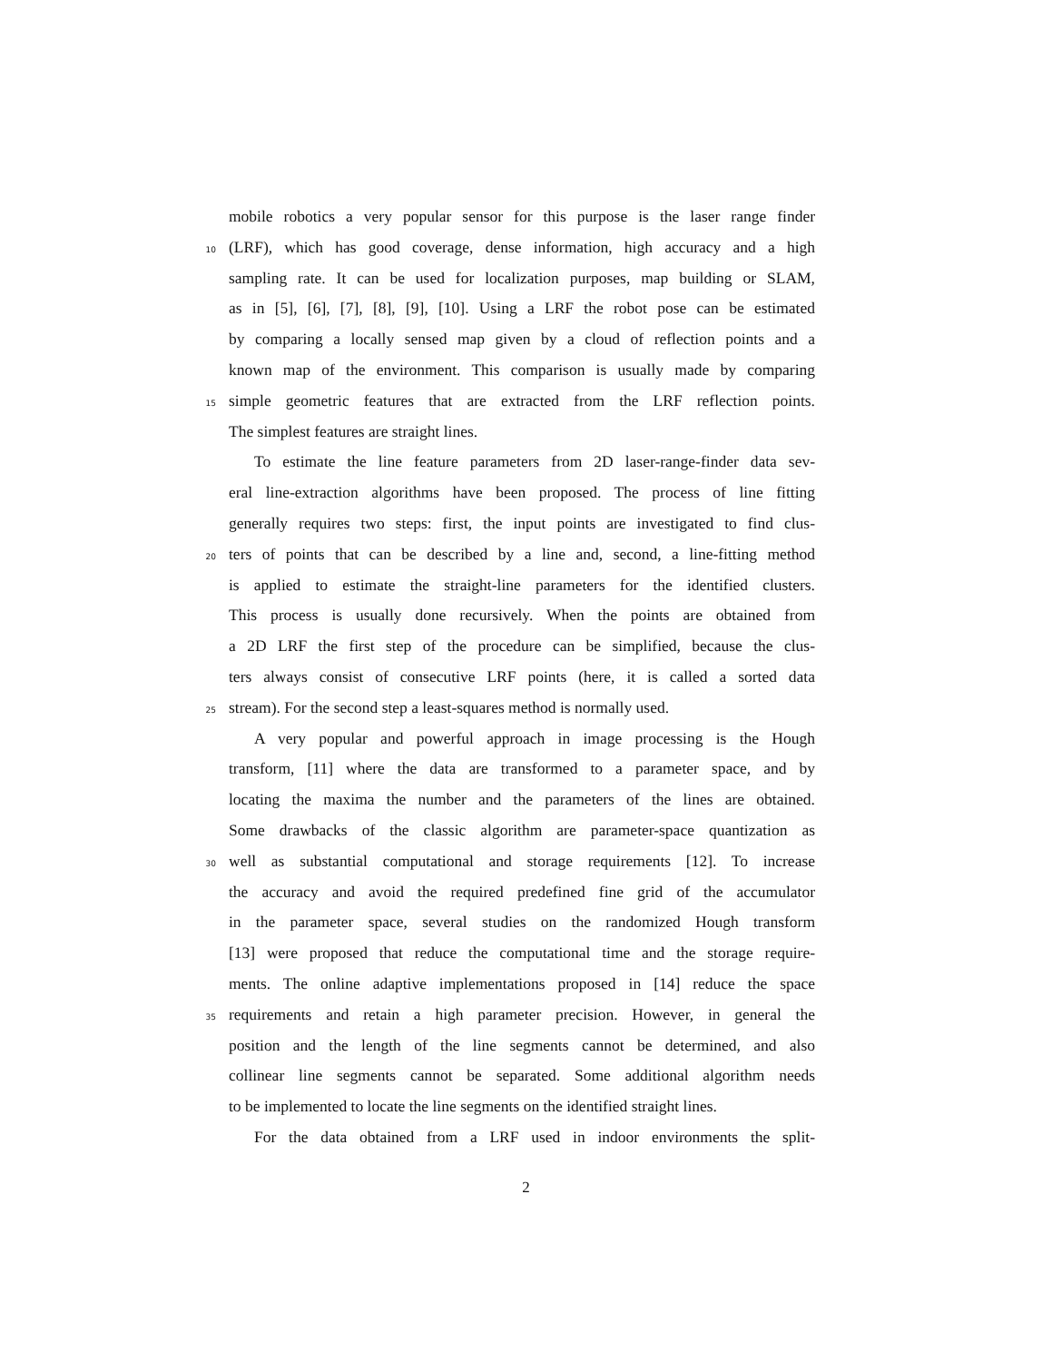mobile robotics a very popular sensor for this purpose is the laser range finder
10 (LRF), which has good coverage, dense information, high accuracy and a high
sampling rate. It can be used for localization purposes, map building or SLAM,
as in [5], [6], [7], [8], [9], [10]. Using a LRF the robot pose can be estimated
by comparing a locally sensed map given by a cloud of reflection points and a
known map of the environment. This comparison is usually made by comparing
15 simple geometric features that are extracted from the LRF reflection points.
The simplest features are straight lines.
To estimate the line feature parameters from 2D laser-range-finder data sev-
eral line-extraction algorithms have been proposed. The process of line fitting
generally requires two steps: first, the input points are investigated to find clus-
20 ters of points that can be described by a line and, second, a line-fitting method
is applied to estimate the straight-line parameters for the identified clusters.
This process is usually done recursively. When the points are obtained from
a 2D LRF the first step of the procedure can be simplified, because the clus-
ters always consist of consecutive LRF points (here, it is called a sorted data
25 stream). For the second step a least-squares method is normally used.
A very popular and powerful approach in image processing is the Hough
transform, [11] where the data are transformed to a parameter space, and by
locating the maxima the number and the parameters of the lines are obtained.
Some drawbacks of the classic algorithm are parameter-space quantization as
30 well as substantial computational and storage requirements [12]. To increase
the accuracy and avoid the required predefined fine grid of the accumulator
in the parameter space, several studies on the randomized Hough transform
[13] were proposed that reduce the computational time and the storage require-
ments. The online adaptive implementations proposed in [14] reduce the space
35 requirements and retain a high parameter precision. However, in general the
position and the length of the line segments cannot be determined, and also
collinear line segments cannot be separated. Some additional algorithm needs
to be implemented to locate the line segments on the identified straight lines.
For the data obtained from a LRF used in indoor environments the split-
2